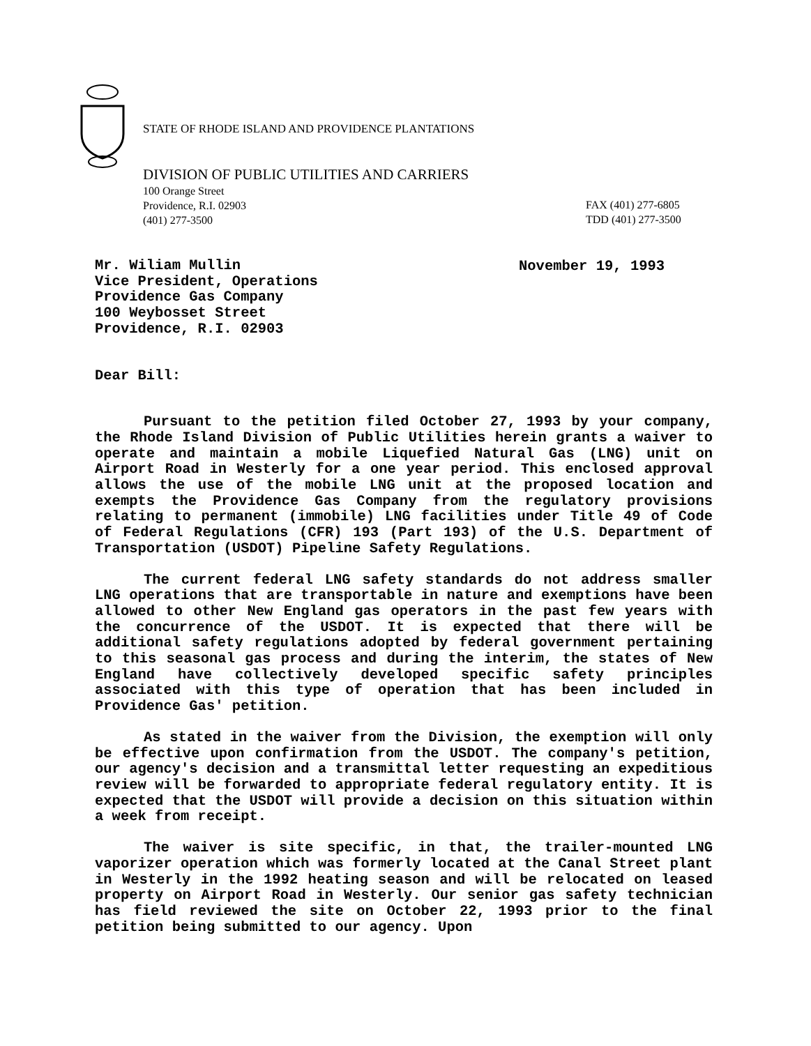STATE OF RHODE ISLAND AND PROVIDENCE PLANTATIONS
DIVISION OF PUBLIC UTILITIES AND CARRIERS
100 Orange Street
Providence, R.I. 02903
(401) 277-3500
FAX (401) 277-6805
TDD (401) 277-3500
November 19, 1993
Mr. Wiliam Mullin
Vice President, Operations
Providence Gas Company
100 Weybosset Street
Providence, R.I. 02903
Dear Bill:
Pursuant to the petition filed October 27, 1993 by your company, the Rhode Island Division of Public Utilities herein grants a waiver to operate and maintain a mobile Liquefied Natural Gas (LNG) unit on Airport Road in Westerly for a one year period. This enclosed approval allows the use of the mobile LNG unit at the proposed location and exempts the Providence Gas Company from the regulatory provisions relating to permanent (immobile) LNG facilities under Title 49 of Code of Federal Regulations (CFR) 193 (Part 193) of the U.S. Department of Transportation (USDOT) Pipeline Safety Regulations.
The current federal LNG safety standards do not address smaller LNG operations that are transportable in nature and exemptions have been allowed to other New England gas operators in the past few years with the concurrence of the USDOT. It is expected that there will be additional safety regulations adopted by federal government pertaining to this seasonal gas process and during the interim, the states of New England have collectively developed specific safety principles associated with this type of operation that has been included in Providence Gas' petition.
As stated in the waiver from the Division, the exemption will only be effective upon confirmation from the USDOT. The company's petition, our agency's decision and a transmittal letter requesting an expeditious review will be forwarded to appropriate federal regulatory entity. It is expected that the USDOT will provide a decision on this situation within a week from receipt.
The waiver is site specific, in that, the trailer-mounted LNG vaporizer operation which was formerly located at the Canal Street plant in Westerly in the 1992 heating season and will be relocated on leased property on Airport Road in Westerly. Our senior gas safety technician has field reviewed the site on October 22, 1993 prior to the final petition being submitted to our agency. Upon